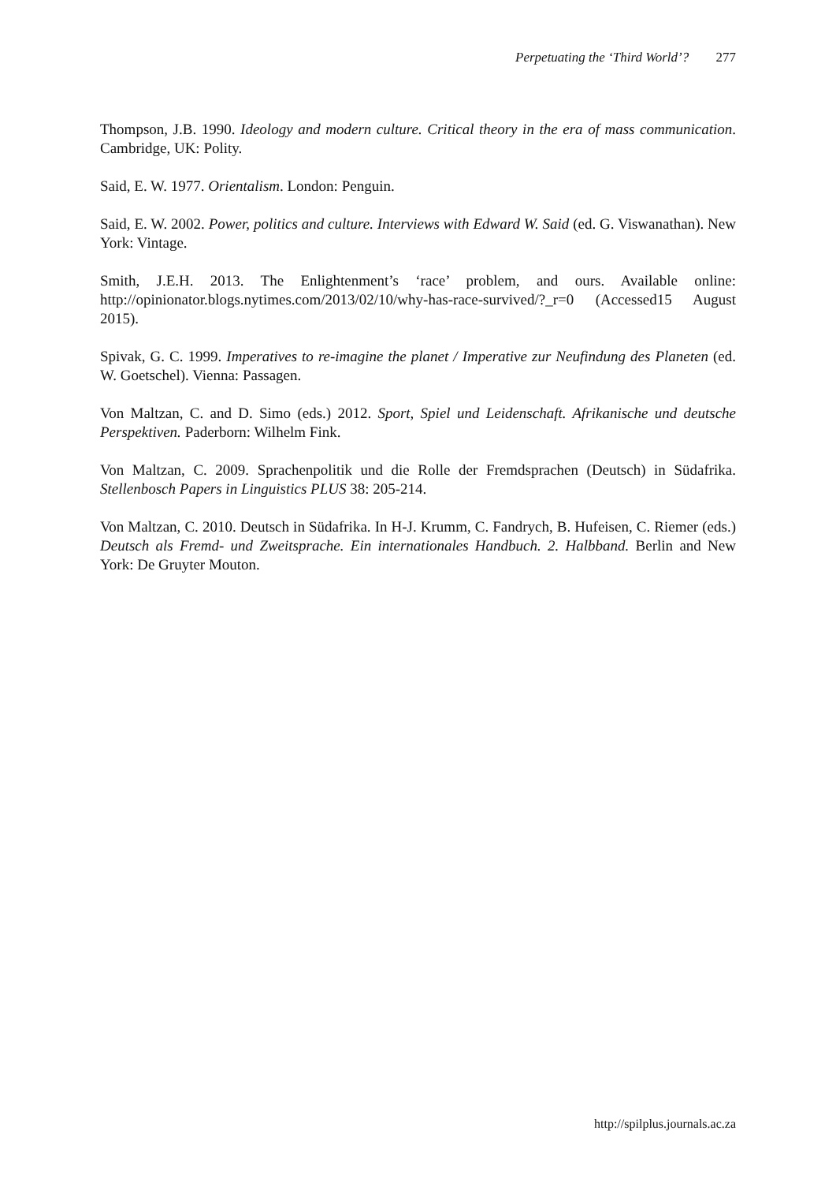Perpetuating the ‘Third World’? 277
Thompson, J.B. 1990. Ideology and modern culture. Critical theory in the era of mass communication. Cambridge, UK: Polity.
Said, E. W. 1977. Orientalism. London: Penguin.
Said, E. W. 2002. Power, politics and culture. Interviews with Edward W. Said (ed. G. Viswanathan). New York: Vintage.
Smith, J.E.H. 2013. The Enlightenment’s ‘race’ problem, and ours. Available online: http://opinionator.blogs.nytimes.com/2013/02/10/why-has-race-survived/?_r=0 (Accessed15 August 2015).
Spivak, G. C. 1999. Imperatives to re-imagine the planet / Imperative zur Neufindung des Planeten (ed. W. Goetschel). Vienna: Passagen.
Von Maltzan, C. and D. Simo (eds.) 2012. Sport, Spiel und Leidenschaft. Afrikanische und deutsche Perspektiven. Paderborn: Wilhelm Fink.
Von Maltzan, C. 2009. Sprachenpolitik und die Rolle der Fremdsprachen (Deutsch) in Südafrika. Stellenbosch Papers in Linguistics PLUS 38: 205-214.
Von Maltzan, C. 2010. Deutsch in Südafrika. In H-J. Krumm, C. Fandrych, B. Hufeisen, C. Riemer (eds.) Deutsch als Fremd- und Zweitsprache. Ein internationales Handbuch. 2. Halbband. Berlin and New York: De Gruyter Mouton.
http://spilplus.journals.ac.za